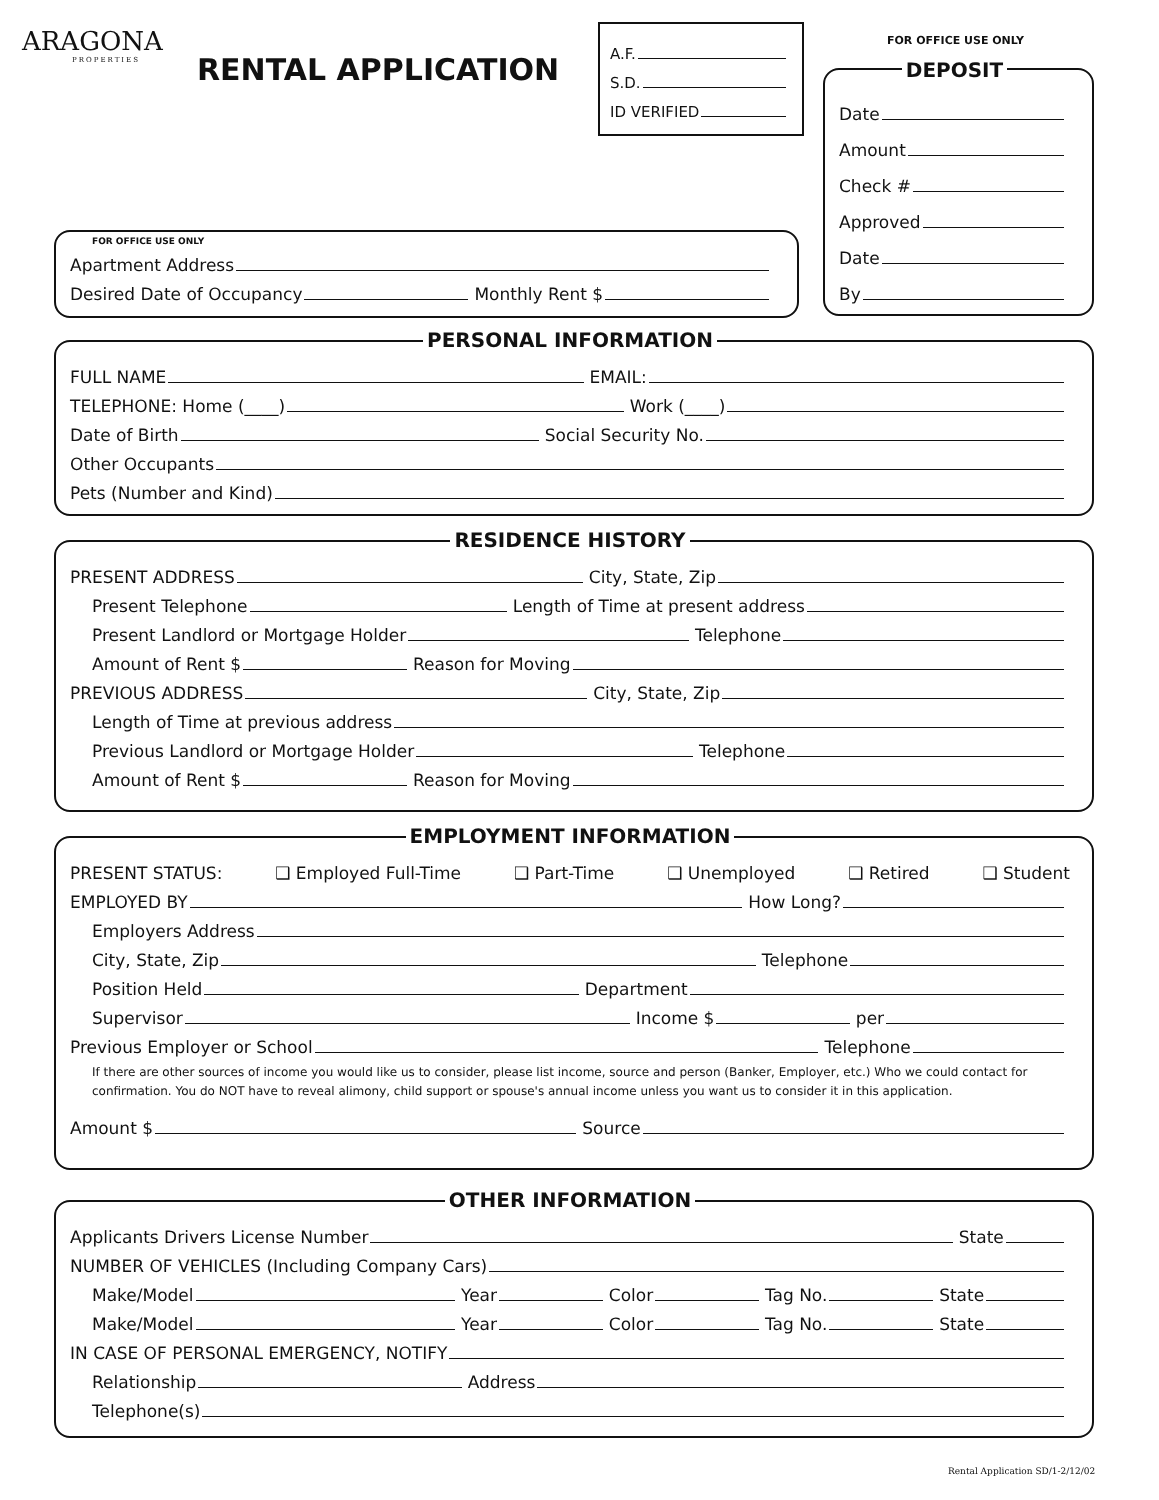ARAGONA
PROPERTIES
RENTAL APPLICATION
A.F.
S.D.
ID VERIFIED
FOR OFFICE USE ONLY
DEPOSIT
Date
Amount
Check #
Approved
Date
By
FOR OFFICE USE ONLY
Apartment Address
Desired Date of Occupancy Monthly Rent $
PERSONAL INFORMATION
FULL NAME EMAIL:
TELEPHONE: Home (____) Work (____)
Date of Birth Social Security No.
Other Occupants
Pets (Number and Kind)
RESIDENCE HISTORY
PRESENT ADDRESS City, State, Zip
Present Telephone Length of Time at present address
Present Landlord or Mortgage Holder Telephone
Amount of Rent $ Reason for Moving
PREVIOUS ADDRESS City, State, Zip
Length of Time at previous address
Previous Landlord or Mortgage Holder Telephone
Amount of Rent $ Reason for Moving
EMPLOYMENT INFORMATION
PRESENT STATUS: ❑ Employed Full-Time ❑ Part-Time ❑ Unemployed ❑ Retired ❑ Student
EMPLOYED BY How Long?
Employers Address
City, State, Zip Telephone
Position Held Department
Supervisor Income $ per
Previous Employer or School Telephone
If there are other sources of income you would like us to consider, please list income, source and person (Banker, Employer, etc.) Who we could contact for confirmation. You do NOT have to reveal alimony, child support or spouse's annual income unless you want us to consider it in this application.
Amount $ Source
OTHER INFORMATION
Applicants Drivers License Number State
NUMBER OF VEHICLES (Including Company Cars)
Make/Model Year Color Tag No. State
Make/Model Year Color Tag No. State
IN CASE OF PERSONAL EMERGENCY, NOTIFY
Relationship Address
Telephone(s)
Rental Application SD/1-2/12/02